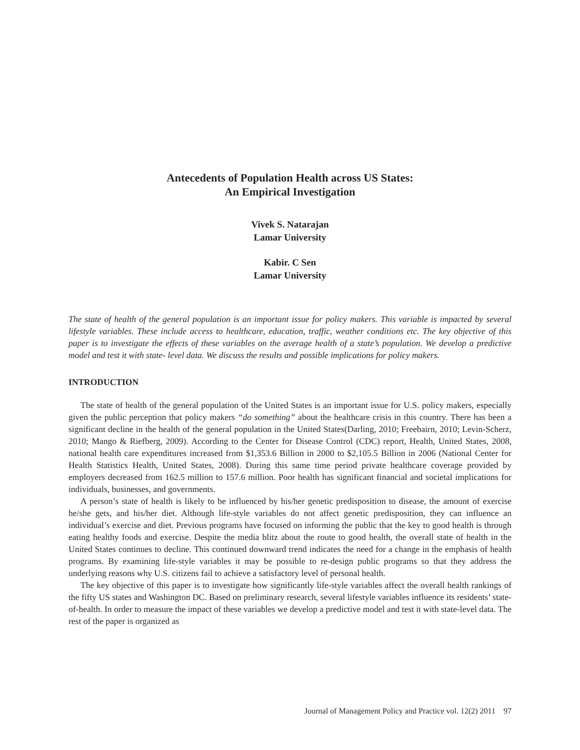Antecedents of Population Health across US States:
An Empirical Investigation
Vivek S. Natarajan
Lamar University
Kabir. C Sen
Lamar University
The state of health of the general population is an important issue for policy makers. This variable is impacted by several lifestyle variables. These include access to healthcare, education, traffic, weather conditions etc. The key objective of this paper is to investigate the effects of these variables on the average health of a state’s population. We develop a predictive model and test it with state- level data. We discuss the results and possible implications for policy makers.
INTRODUCTION
The state of health of the general population of the United States is an important issue for U.S. policy makers, especially given the public perception that policy makers “do something” about the healthcare crisis in this country. There has been a significant decline in the health of the general population in the United States(Darling, 2010; Freebairn, 2010; Levin-Scherz, 2010; Mango & Riefberg, 2009). According to the Center for Disease Control (CDC) report, Health, United States, 2008, national health care expenditures increased from $1,353.6 Billion in 2000 to $2,105.5 Billion in 2006 (National Center for Health Statistics Health, United States, 2008). During this same time period private healthcare coverage provided by employers decreased from 162.5 million to 157.6 million. Poor health has significant financial and societal implications for individuals, businesses, and governments.
A person’s state of health is likely to be influenced by his/her genetic predisposition to disease, the amount of exercise he/she gets, and his/her diet. Although life-style variables do not affect genetic predisposition, they can influence an individual’s exercise and diet. Previous programs have focused on informing the public that the key to good health is through eating healthy foods and exercise. Despite the media blitz about the route to good health, the overall state of health in the United States continues to decline. This continued downward trend indicates the need for a change in the emphasis of health programs. By examining life-style variables it may be possible to re-design public programs so that they address the underlying reasons why U.S. citizens fail to achieve a satisfactory level of personal health.
The key objective of this paper is to investigate how significantly life-style variables affect the overall health rankings of the fifty US states and Washington DC. Based on preliminary research, several lifestyle variables influence its residents’ state-of-health. In order to measure the impact of these variables we develop a predictive model and test it with state-level data. The rest of the paper is organized as
Journal of Management Policy and Practice vol. 12(2) 2011 97